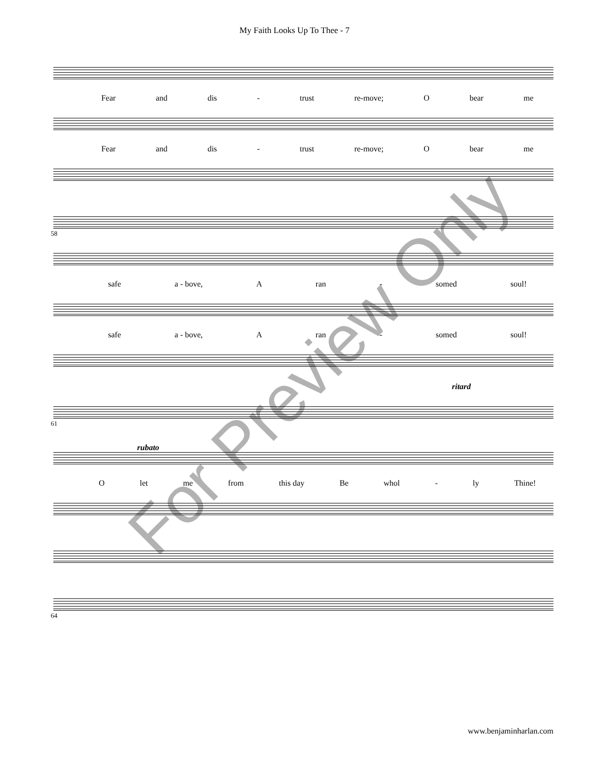My Faith Looks Up To Thee - 7
Fear and dis - trust re-move; O bear me
Fear and dis - trust re-move; O bear me
58
safe a - bove, A ran - somed soul!
safe a - bove, A ran - somed soul!
ritard
61
rubato
Olet me from this day Be whol - ly Thine!
64
www.benjaminharlan.com
For Preview Only